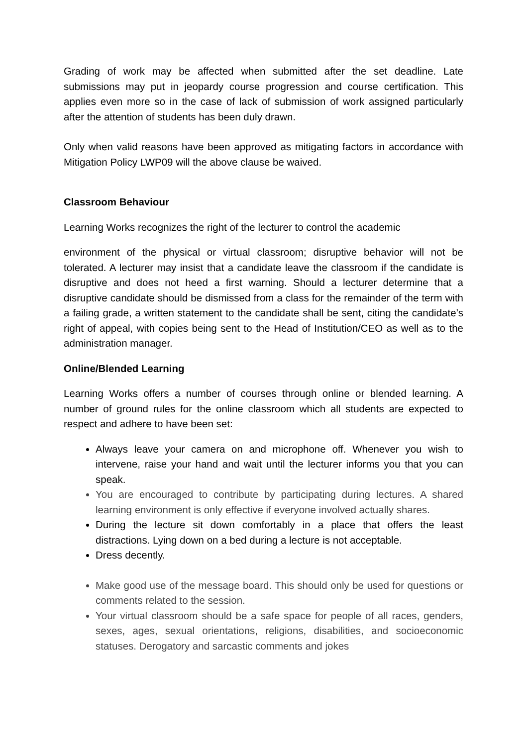Grading of work may be affected when submitted after the set deadline. Late submissions may put in jeopardy course progression and course certification. This applies even more so in the case of lack of submission of work assigned particularly after the attention of students has been duly drawn.
Only when valid reasons have been approved as mitigating factors in accordance with Mitigation Policy LWP09 will the above clause be waived.
Classroom Behaviour
Learning Works recognizes the right of the lecturer to control the academic
environment of the physical or virtual classroom; disruptive behavior will not be tolerated. A lecturer may insist that a candidate leave the classroom if the candidate is disruptive and does not heed a first warning. Should a lecturer determine that a disruptive candidate should be dismissed from a class for the remainder of the term with a failing grade, a written statement to the candidate shall be sent, citing the candidate’s right of appeal, with copies being sent to the Head of Institution/CEO as well as to the administration manager.
Online/Blended Learning
Learning Works offers a number of courses through online or blended learning. A number of ground rules for the online classroom which all students are expected to respect and adhere to have been set:
Always leave your camera on and microphone off. Whenever you wish to intervene, raise your hand and wait until the lecturer informs you that you can speak.
You are encouraged to contribute by participating during lectures. A shared learning environment is only effective if everyone involved actually shares.
During the lecture sit down comfortably in a place that offers the least distractions. Lying down on a bed during a lecture is not acceptable.
Dress decently.
Make good use of the message board. This should only be used for questions or comments related to the session.
Your virtual classroom should be a safe space for people of all races, genders, sexes, ages, sexual orientations, religions, disabilities, and socioeconomic statuses. Derogatory and sarcastic comments and jokes